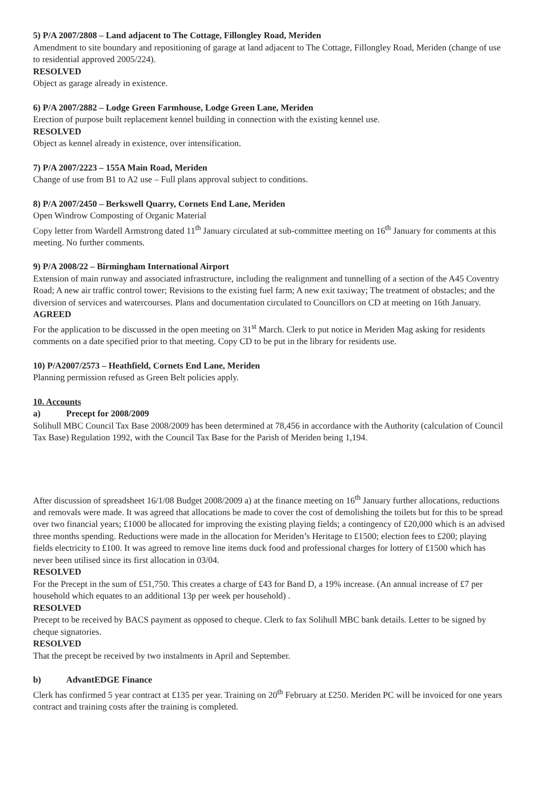5) P/A 2007/2808 – Land adjacent to The Cottage, Fillongley Road, Meriden
Amendment to site boundary and repositioning of garage at land adjacent to The Cottage, Fillongley Road, Meriden (change of use to residential approved 2005/224).
RESOLVED
Object as garage already in existence.
6) P/A 2007/2882 – Lodge Green Farmhouse, Lodge Green Lane, Meriden
Erection of purpose built replacement kennel building in connection with the existing kennel use.
RESOLVED
Object as kennel already in existence, over intensification.
7) P/A 2007/2223 – 155A Main Road, Meriden
Change of use from B1 to A2 use – Full plans approval subject to conditions.
8) P/A 2007/2450 – Berkswell Quarry, Cornets End Lane, Meriden
Open Windrow Composting of Organic Material
Copy letter from Wardell Armstrong dated 11<sup>th</sup> January circulated at sub-committee meeting on 16<sup>th</sup> January for comments at this meeting. No further comments.
9) P/A 2008/22 – Birmingham International Airport
Extension of main runway and associated infrastructure, including the realignment and tunnelling of a section of the A45 Coventry Road; A new air traffic control tower; Revisions to the existing fuel farm; A new exit taxiway; The treatment of obstacles; and the diversion of services and watercourses. Plans and documentation circulated to Councillors on CD at meeting on 16th January.
AGREED
For the application to be discussed in the open meeting on 31<sup>st</sup> March. Clerk to put notice in Meriden Mag asking for residents comments on a date specified prior to that meeting. Copy CD to be put in the library for residents use.
10) P/A2007/2573 – Heathfield, Cornets End Lane, Meriden
Planning permission refused as Green Belt policies apply.
10. Accounts
a) Precept for 2008/2009
Solihull MBC Council Tax Base 2008/2009 has been determined at 78,456 in accordance with the Authority (calculation of Council Tax Base) Regulation 1992, with the Council Tax Base for the Parish of Meriden being 1,194.
After discussion of spreadsheet 16/1/08 Budget 2008/2009 a) at the finance meeting on 16<sup>th</sup> January further allocations, reductions and removals were made. It was agreed that allocations be made to cover the cost of demolishing the toilets but for this to be spread over two financial years; £1000 be allocated for improving the existing playing fields; a contingency of £20,000 which is an advised three months spending. Reductions were made in the allocation for Meriden’s Heritage to £1500; election fees to £200; playing fields electricity to £100. It was agreed to remove line items duck food and professional charges for lottery of £1500 which has never been utilised since its first allocation in 03/04.
RESOLVED
For the Precept in the sum of £51,750. This creates a charge of £43 for Band D, a 19% increase. (An annual increase of £7 per household which equates to an additional 13p per week per household) .
RESOLVED
Precept to be received by BACS payment as opposed to cheque. Clerk to fax Solihull MBC bank details. Letter to be signed by cheque signatories.
RESOLVED
That the precept be received by two instalments in April and September.
b) AdvantEDGE Finance
Clerk has confirmed 5 year contract at £135 per year. Training on 20<sup>th</sup> February at £250. Meriden PC will be invoiced for one years contract and training costs after the training is completed.